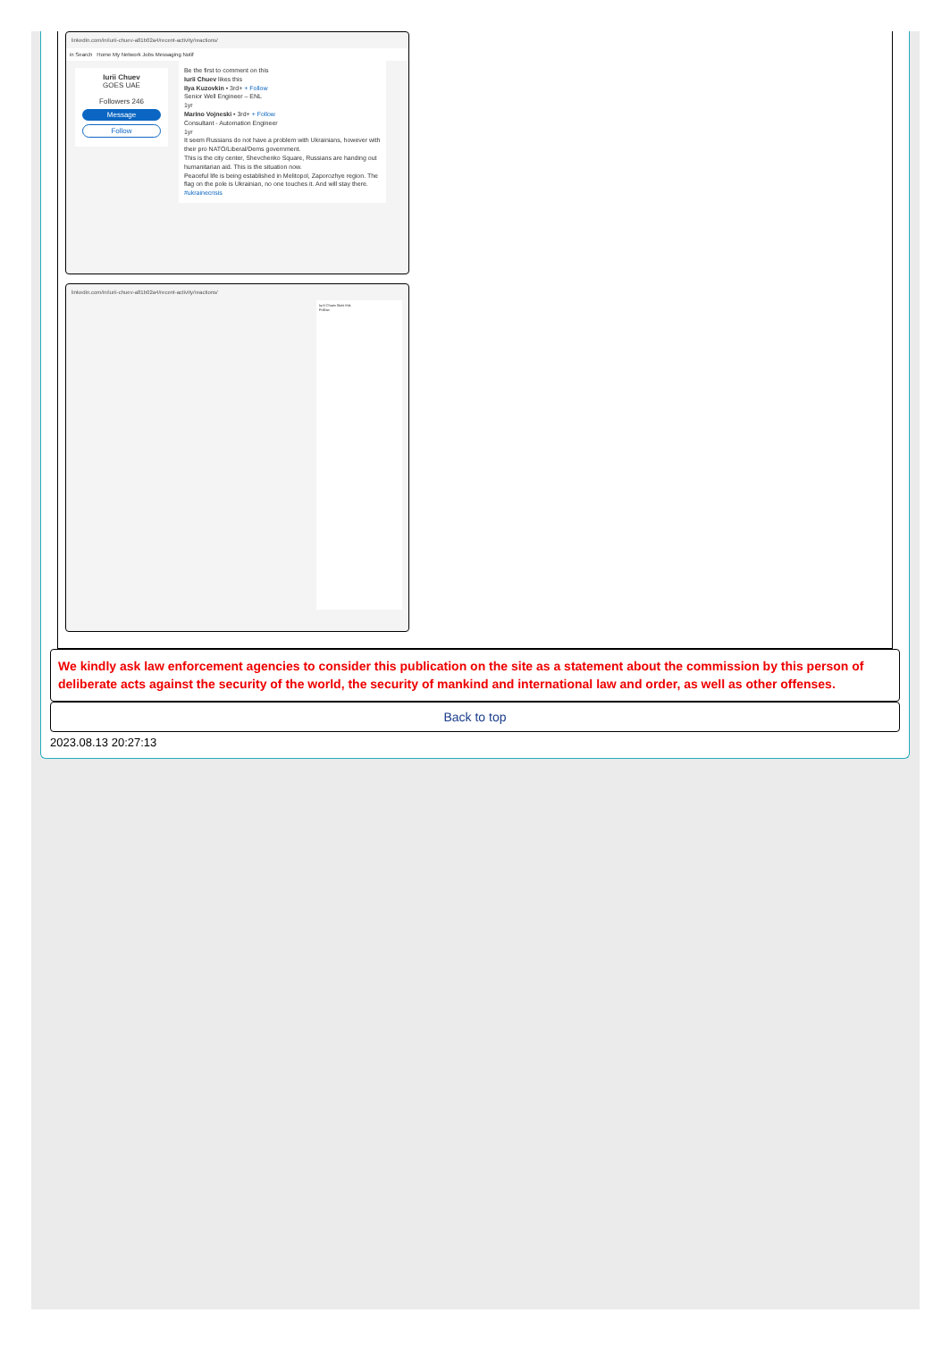linkedin.com/in/iurii-chuev-a81b02a4/recent-activity/reactions/
in Search Home My Network Jobs Messaging Notif
Iurii Chuev
GOES UAE
Followers 246
Message
Follow
Be the first to comment on this
Iurii Chuev likes this
Ilya Kuzovkin • 3rd+ + Follow
Senior Well Engineer – ENL
1yr
Marino Vojneski • 3rd+ + Follow
Consultant - Automation Engineer
1yr
It seem Russians do not have a problem with Ukrainians, however with their pro NATO/Liberal/Dems government.
This is the city center, Shevchenko Square, Russians are handing out humanitarian aid. This is the situation now.
Peaceful life is being established in Melitopol, Zaporozhye region. The flag on the pole is Ukrainian, no one touches it. And will stay there.
#ukrainecrisis
linkedin.com/in/iurii-chuev-a81b02a4/recent-activity/reactions/
Iurii Chuev likes this
Follow
We kindly ask law enforcement agencies to consider this publication on the site as a statement about the commission by this person of deliberate acts against the security of the world, the security of mankind and international law and order, as well as other offenses.
Back to top
2023.08.13 20:27:13